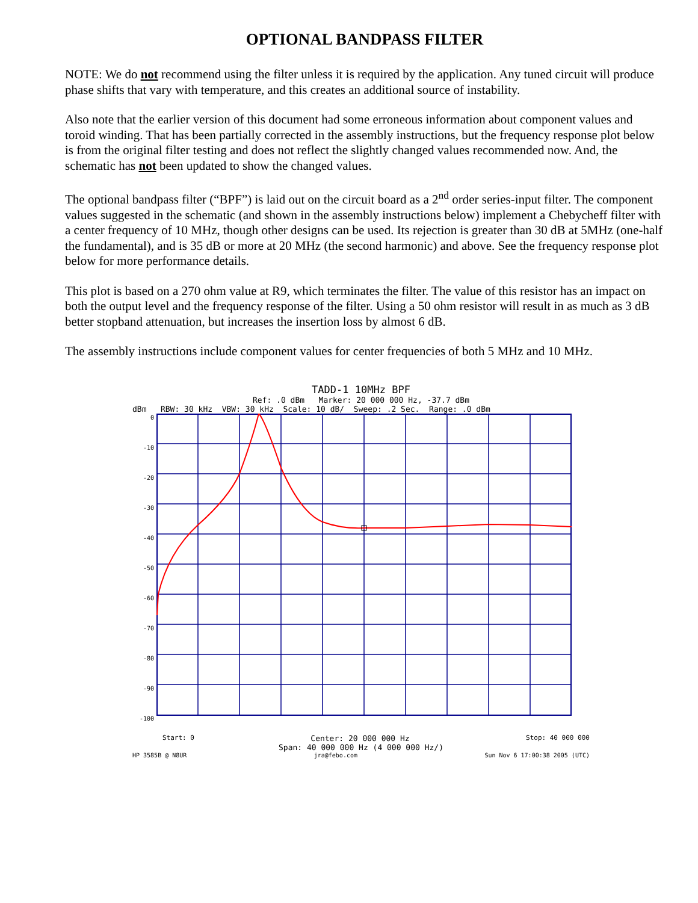OPTIONAL BANDPASS FILTER
NOTE: We do not recommend using the filter unless it is required by the application. Any tuned circuit will produce phase shifts that vary with temperature, and this creates an additional source of instability.
Also note that the earlier version of this document had some erroneous information about component values and toroid winding. That has been partially corrected in the assembly instructions, but the frequency response plot below is from the original filter testing and does not reflect the slightly changed values recommended now. And, the schematic has not been updated to show the changed values.
The optional bandpass filter (“BPF”) is laid out on the circuit board as a 2<sup>nd</sup> order series-input filter. The component values suggested in the schematic (and shown in the assembly instructions below) implement a Chebycheff filter with a center frequency of 10 MHz, though other designs can be used. Its rejection is greater than 30 dB at 5MHz (one-half the fundamental), and is 35 dB or more at 20 MHz (the second harmonic) and above. See the frequency response plot below for more performance details.
This plot is based on a 270 ohm value at R9, which terminates the filter. The value of this resistor has an impact on both the output level and the frequency response of the filter. Using a 50 ohm resistor will result in as much as 3 dB better stopband attenuation, but increases the insertion loss by almost 6 dB.
The assembly instructions include component values for center frequencies of both 5 MHz and 10 MHz.
TADD-1 10MHz BPF
Ref: .0 dBm Marker: 20 000 000 Hz, -37.7 dBm
dBm RBW: 30 kHz VBW: 30 kHz Scale: 10 dB/ Sweep: .2 Sec. Range: .0 dBm
0
-10
-20
-30
-40
-50
-60
-70
-80
-90
-100
Start: 0 Center: 20 000 000 Hz Stop: 40 000 000
Span: 40 000 000 Hz (4 000 000 Hz/)
HP 3585B @ N8UR jra@febo.com Sun Nov 6 17:00:38 2005 (UTC)